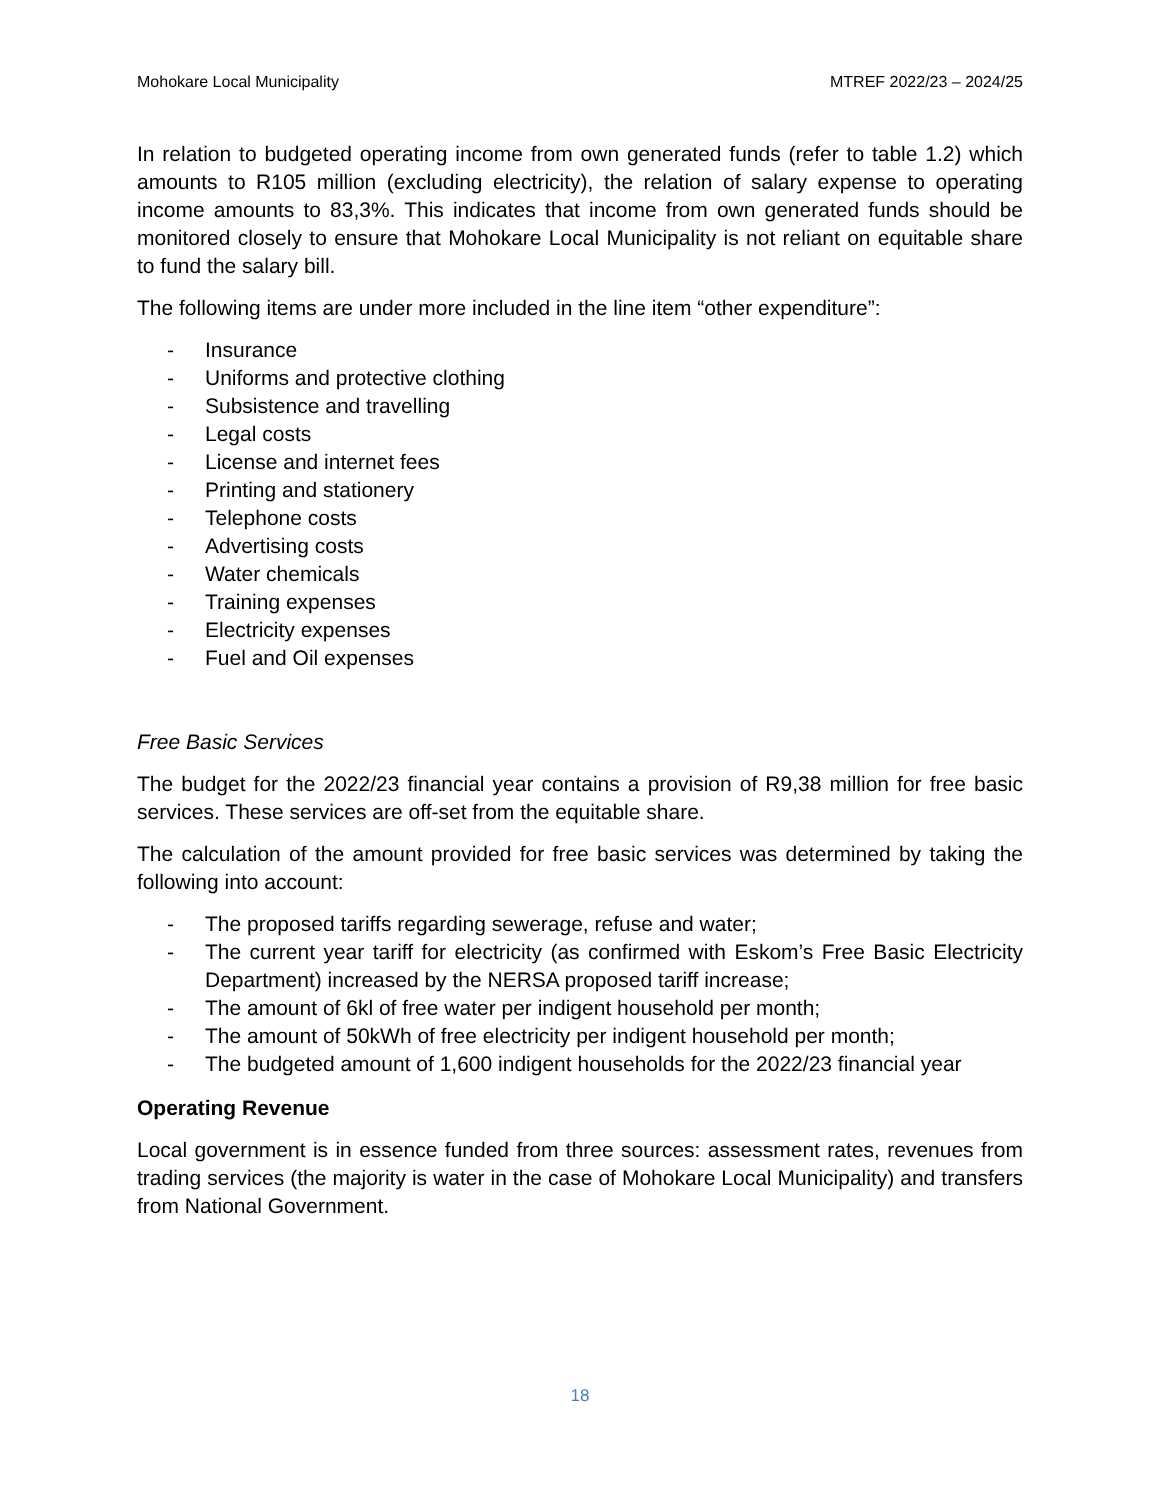Mohokare Local Municipality MTREF 2022/23 – 2024/25
In relation to budgeted operating income from own generated funds (refer to table 1.2) which amounts to R105 million (excluding electricity), the relation of salary expense to operating income amounts to 83,3%. This indicates that income from own generated funds should be monitored closely to ensure that Mohokare Local Municipality is not reliant on equitable share to fund the salary bill.
The following items are under more included in the line item “other expenditure”:
- Insurance
- Uniforms and protective clothing
- Subsistence and travelling
- Legal costs
- License and internet fees
- Printing and stationery
- Telephone costs
- Advertising costs
- Water chemicals
- Training expenses
- Electricity expenses
- Fuel and Oil expenses
Free Basic Services
The budget for the 2022/23 financial year contains a provision of R9,38 million for free basic services. These services are off-set from the equitable share.
The calculation of the amount provided for free basic services was determined by taking the following into account:
- The proposed tariffs regarding sewerage, refuse and water;
- The current year tariff for electricity (as confirmed with Eskom’s Free Basic Electricity Department) increased by the NERSA proposed tariff increase;
- The amount of 6kl of free water per indigent household per month;
- The amount of 50kWh of free electricity per indigent household per month;
- The budgeted amount of 1,600 indigent households for the 2022/23 financial year
Operating Revenue
Local government is in essence funded from three sources: assessment rates, revenues from trading services (the majority is water in the case of Mohokare Local Municipality) and transfers from National Government.
18